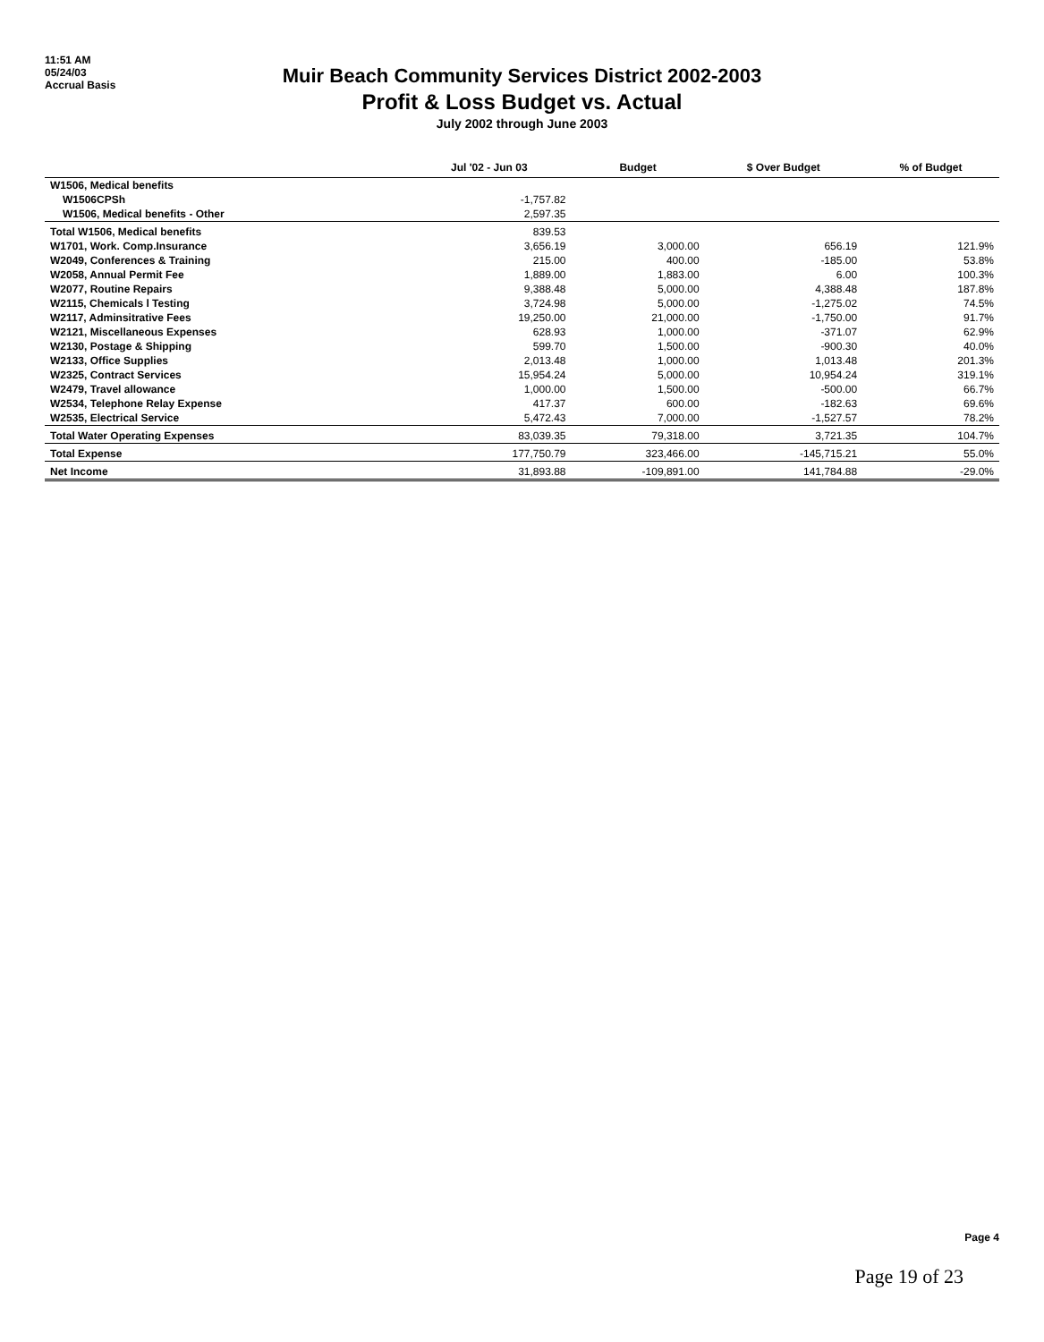11:51 AM
05/24/03
Accrual Basis
Muir Beach Community Services District 2002-2003
Profit & Loss Budget vs. Actual
July 2002 through June 2003
| | Jul '02 - Jun 03 | Budget | $ Over Budget | % of Budget |
| --- | --- | --- | --- | --- |
| W1506, Medical benefits | | | | |
| W1506CPSh | -1,757.82 | | | |
| W1506, Medical benefits - Other | 2,597.35 | | | |
| Total W1506, Medical benefits | 839.53 | | | |
| W1701, Work. Comp.Insurance | 3,656.19 | 3,000.00 | 656.19 | 121.9% |
| W2049, Conferences & Training | 215.00 | 400.00 | -185.00 | 53.8% |
| W2058, Annual Permit Fee | 1,889.00 | 1,883.00 | 6.00 | 100.3% |
| W2077, Routine Repairs | 9,388.48 | 5,000.00 | 4,388.48 | 187.8% |
| W2115, Chemicals l Testing | 3,724.98 | 5,000.00 | -1,275.02 | 74.5% |
| W2117, Adminsitrative Fees | 19,250.00 | 21,000.00 | -1,750.00 | 91.7% |
| W2121, Miscellaneous Expenses | 628.93 | 1,000.00 | -371.07 | 62.9% |
| W2130, Postage & Shipping | 599.70 | 1,500.00 | -900.30 | 40.0% |
| W2133, Office Supplies | 2,013.48 | 1,000.00 | 1,013.48 | 201.3% |
| W2325, Contract Services | 15,954.24 | 5,000.00 | 10,954.24 | 319.1% |
| W2479, Travel allowance | 1,000.00 | 1,500.00 | -500.00 | 66.7% |
| W2534, Telephone Relay Expense | 417.37 | 600.00 | -182.63 | 69.6% |
| W2535, Electrical Service | 5,472.43 | 7,000.00 | -1,527.57 | 78.2% |
| Total Water Operating Expenses | 83,039.35 | 79,318.00 | 3,721.35 | 104.7% |
| Total Expense | 177,750.79 | 323,466.00 | -145,715.21 | 55.0% |
| Net Income | 31,893.88 | -109,891.00 | 141,784.88 | -29.0% |
Page 4
Page 19 of 23